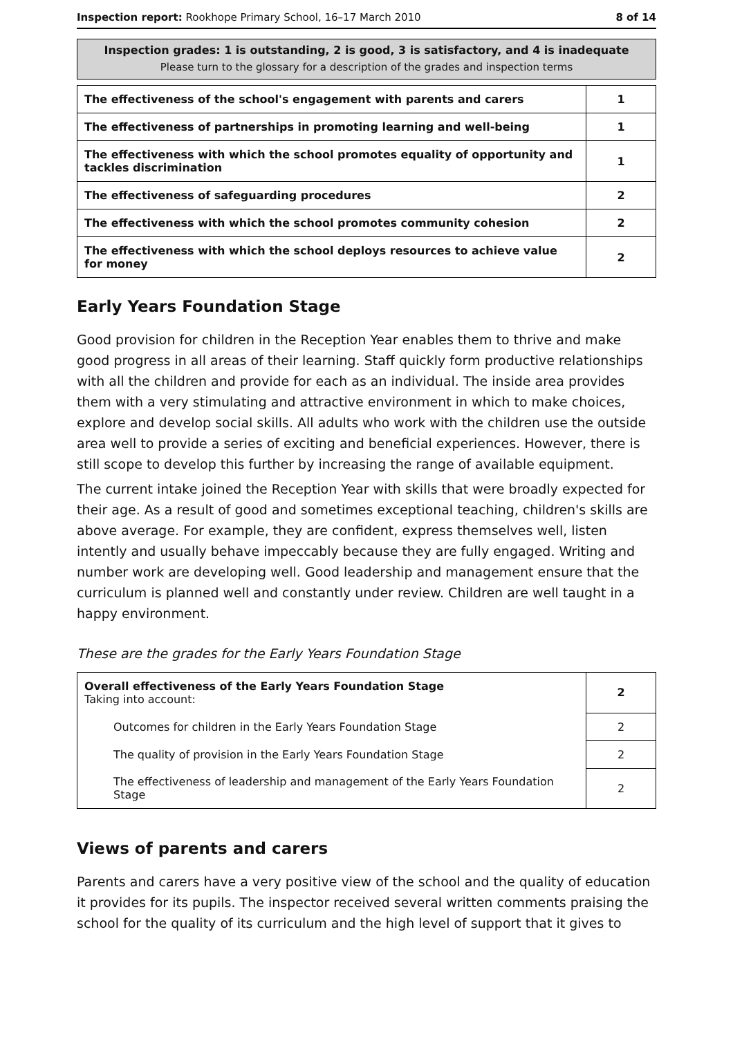Inspection report: Rookhope Primary School, 16–17 March 2010 8 of 14
Inspection grades: 1 is outstanding, 2 is good, 3 is satisfactory, and 4 is inadequate
Please turn to the glossary for a description of the grades and inspection terms
| The effectiveness of the school's engagement with parents and carers | 1 |
| The effectiveness of partnerships in promoting learning and well-being | 1 |
| The effectiveness with which the school promotes equality of opportunity and tackles discrimination | 1 |
| The effectiveness of safeguarding procedures | 2 |
| The effectiveness with which the school promotes community cohesion | 2 |
| The effectiveness with which the school deploys resources to achieve value for money | 2 |
Early Years Foundation Stage
Good provision for children in the Reception Year enables them to thrive and make good progress in all areas of their learning. Staff quickly form productive relationships with all the children and provide for each as an individual. The inside area provides them with a very stimulating and attractive environment in which to make choices, explore and develop social skills. All adults who work with the children use the outside area well to provide a series of exciting and beneficial experiences. However, there is still scope to develop this further by increasing the range of available equipment.
The current intake joined the Reception Year with skills that were broadly expected for their age. As a result of good and sometimes exceptional teaching, children's skills are above average. For example, they are confident, express themselves well, listen intently and usually behave impeccably because they are fully engaged. Writing and number work are developing well. Good leadership and management ensure that the curriculum is planned well and constantly under review. Children are well taught in a happy environment.
These are the grades for the Early Years Foundation Stage
| Overall effectiveness of the Early Years Foundation Stage Taking into account: | 2 |
| Outcomes for children in the Early Years Foundation Stage | 2 |
| The quality of provision in the Early Years Foundation Stage | 2 |
| The effectiveness of leadership and management of the Early Years Foundation Stage | 2 |
Views of parents and carers
Parents and carers have a very positive view of the school and the quality of education it provides for its pupils. The inspector received several written comments praising the school for the quality of its curriculum and the high level of support that it gives to